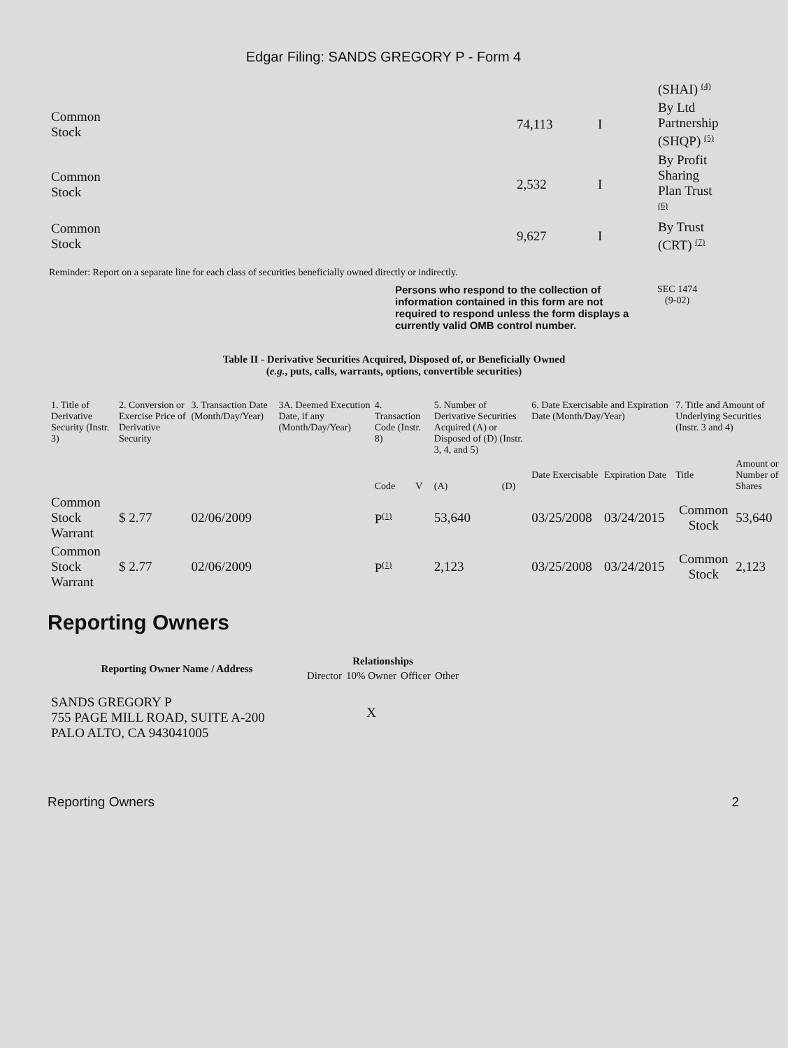Edgar Filing: SANDS GREGORY P - Form 4
| | | | (SHAI) <sup>(4)</sup> |
| Common Stock | 74,113 | I | By Ltd Partnership (SHQP) <sup>(5)</sup> |
| Common Stock | 2,532 | I | By Profit Sharing Plan Trust <sup>(6)</sup> |
| Common Stock | 9,627 | I | By Trust (CRT) <sup>(7)</sup> |
Reminder: Report on a separate line for each class of securities beneficially owned directly or indirectly.
Persons who respond to the collection of information contained in this form are not required to respond unless the form displays a currently valid OMB control number.
SEC 1474
(9-02)
Table II - Derivative Securities Acquired, Disposed of, or Beneficially Owned
(e.g., puts, calls, warrants, options, convertible securities)
| 1. Title of Derivative Security (Instr. 3) | 2. Conversion or Exercise Price of Derivative Security | 3. Transaction Date (Month/Day/Year) | 3A. Deemed Execution Date, if any (Month/Day/Year) | 4. Transaction Code (Instr. 8) | | 5. Number of Derivative Securities Acquired (A) or Disposed of (D) (Instr. 3, 4, and 5) | | 6. Date Exercisable and Expiration Date (Month/Day/Year) | | 7. Title and Amount of Underlying Securities (Instr. 3 and 4) | |
| --- | --- | --- | --- | --- | --- | --- | --- | --- | --- | --- | --- |
| | | | | Code | V | (A) | (D) | Date Exercisable | Expiration Date | Title | Amount or Number of Shares |
| Common Stock Warrant | $ 2.77 | 02/06/2009 | | P<sup>(1)</sup> | | 53,640 | | 03/25/2008 | 03/24/2015 | Common Stock | 53,640 |
| Common Stock Warrant | $ 2.77 | 02/06/2009 | | P<sup>(1)</sup> | | 2,123 | | 03/25/2008 | 03/24/2015 | Common Stock | 2,123 |
Reporting Owners
| Reporting Owner Name / Address | Relationships | | | |
| --- | --- | --- | --- | --- |
| | Director | 10% Owner | Officer | Other |
| SANDS GREGORY P 755 PAGE MILL ROAD, SUITE A-200 PALO ALTO, CA 943041005 | | X | | |
Reporting Owners 2